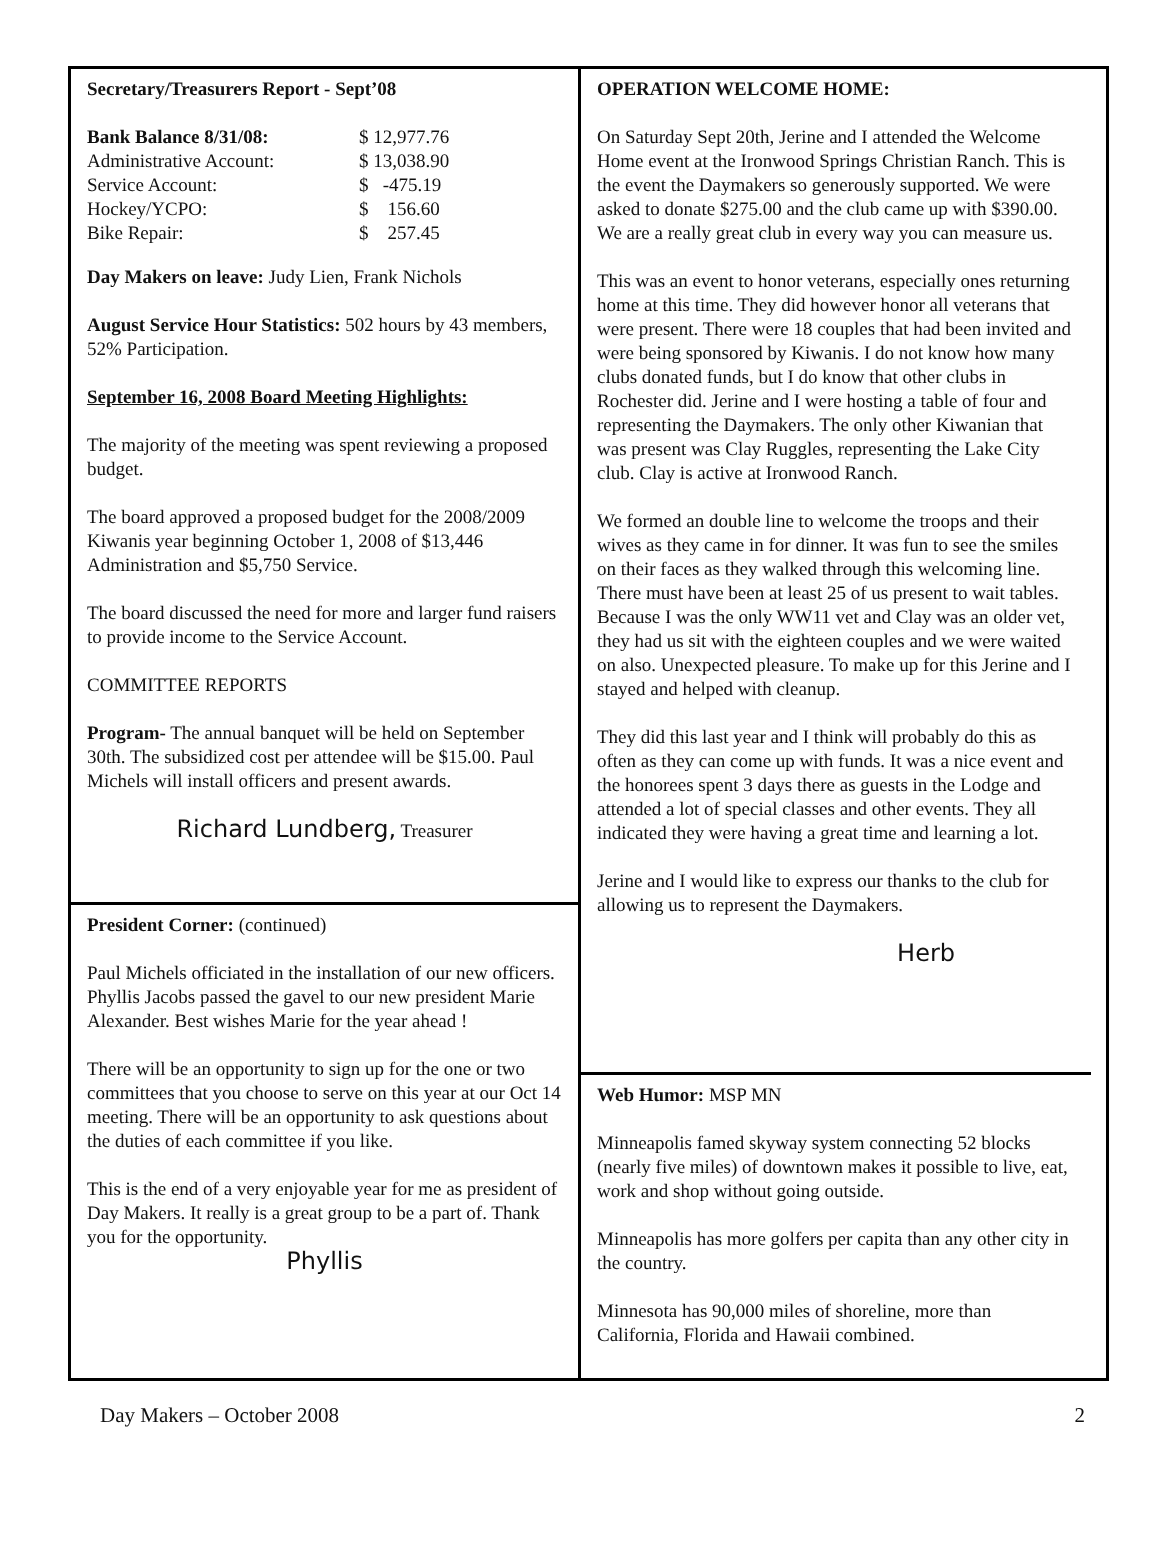Secretary/Treasurers Report - Sept’08
| Bank Balance 8/31/08: | $ 12,977.76 |
| Administrative Account: | $ 13,038.90 |
| Service Account: | $ -475.19 |
| Hockey/YCPO: | $ 156.60 |
| Bike Repair: | $ 257.45 |
Day Makers on leave: Judy Lien, Frank Nichols
August Service Hour Statistics: 502 hours by 43 members, 52% Participation.
September 16, 2008 Board Meeting Highlights:
The majority of the meeting was spent reviewing a proposed budget.
The board approved a proposed budget for the 2008/2009 Kiwanis year beginning October 1, 2008 of $13,446 Administration and $5,750 Service.
The board discussed the need for more and larger fund raisers to provide income to the Service Account.
COMMITTEE REPORTS
Program- The annual banquet will be held on September 30th. The subsidized cost per attendee will be $15.00. Paul Michels will install officers and present awards.
Richard Lundberg, Treasurer
President Corner: (continued)
Paul Michels officiated in the installation of our new officers. Phyllis Jacobs passed the gavel to our new president Marie Alexander. Best wishes Marie for the year ahead !
There will be an opportunity to sign up for the one or two committees that you choose to serve on this year at our Oct 14 meeting. There will be an opportunity to ask questions about the duties of each committee if you like.
This is the end of a very enjoyable year for me as president of Day Makers. It really is a great group to be a part of. Thank you for the opportunity.
Phyllis
OPERATION WELCOME HOME:
On Saturday Sept 20th, Jerine and I attended the Welcome Home event at the Ironwood Springs Christian Ranch. This is the event the Daymakers so generously supported. We were asked to donate $275.00 and the club came up with $390.00. We are a really great club in every way you can measure us.
This was an event to honor veterans, especially ones returning home at this time. They did however honor all veterans that were present. There were 18 couples that had been invited and were being sponsored by Kiwanis. I do not know how many clubs donated funds, but I do know that other clubs in Rochester did. Jerine and I were hosting a table of four and representing the Daymakers. The only other Kiwanian that was present was Clay Ruggles, representing the Lake City club. Clay is active at Ironwood Ranch.
We formed an double line to welcome the troops and their wives as they came in for dinner. It was fun to see the smiles on their faces as they walked through this welcoming line. There must have been at least 25 of us present to wait tables. Because I was the only WW11 vet and Clay was an older vet, they had us sit with the eighteen couples and we were waited on also. Unexpected pleasure. To make up for this Jerine and I stayed and helped with cleanup.
They did this last year and I think will probably do this as often as they can come up with funds. It was a nice event and the honorees spent 3 days there as guests in the Lodge and attended a lot of special classes and other events. They all indicated they were having a great time and learning a lot.
Jerine and I would like to express our thanks to the club for allowing us to represent the Daymakers.
Herb
Web Humor: MSP MN
Minneapolis famed skyway system connecting 52 blocks (nearly five miles) of downtown makes it possible to live, eat, work and shop without going outside.
Minneapolis has more golfers per capita than any other city in the country.
Minnesota has 90,000 miles of shoreline, more than California, Florida and Hawaii combined.
Day Makers – October 2008 2